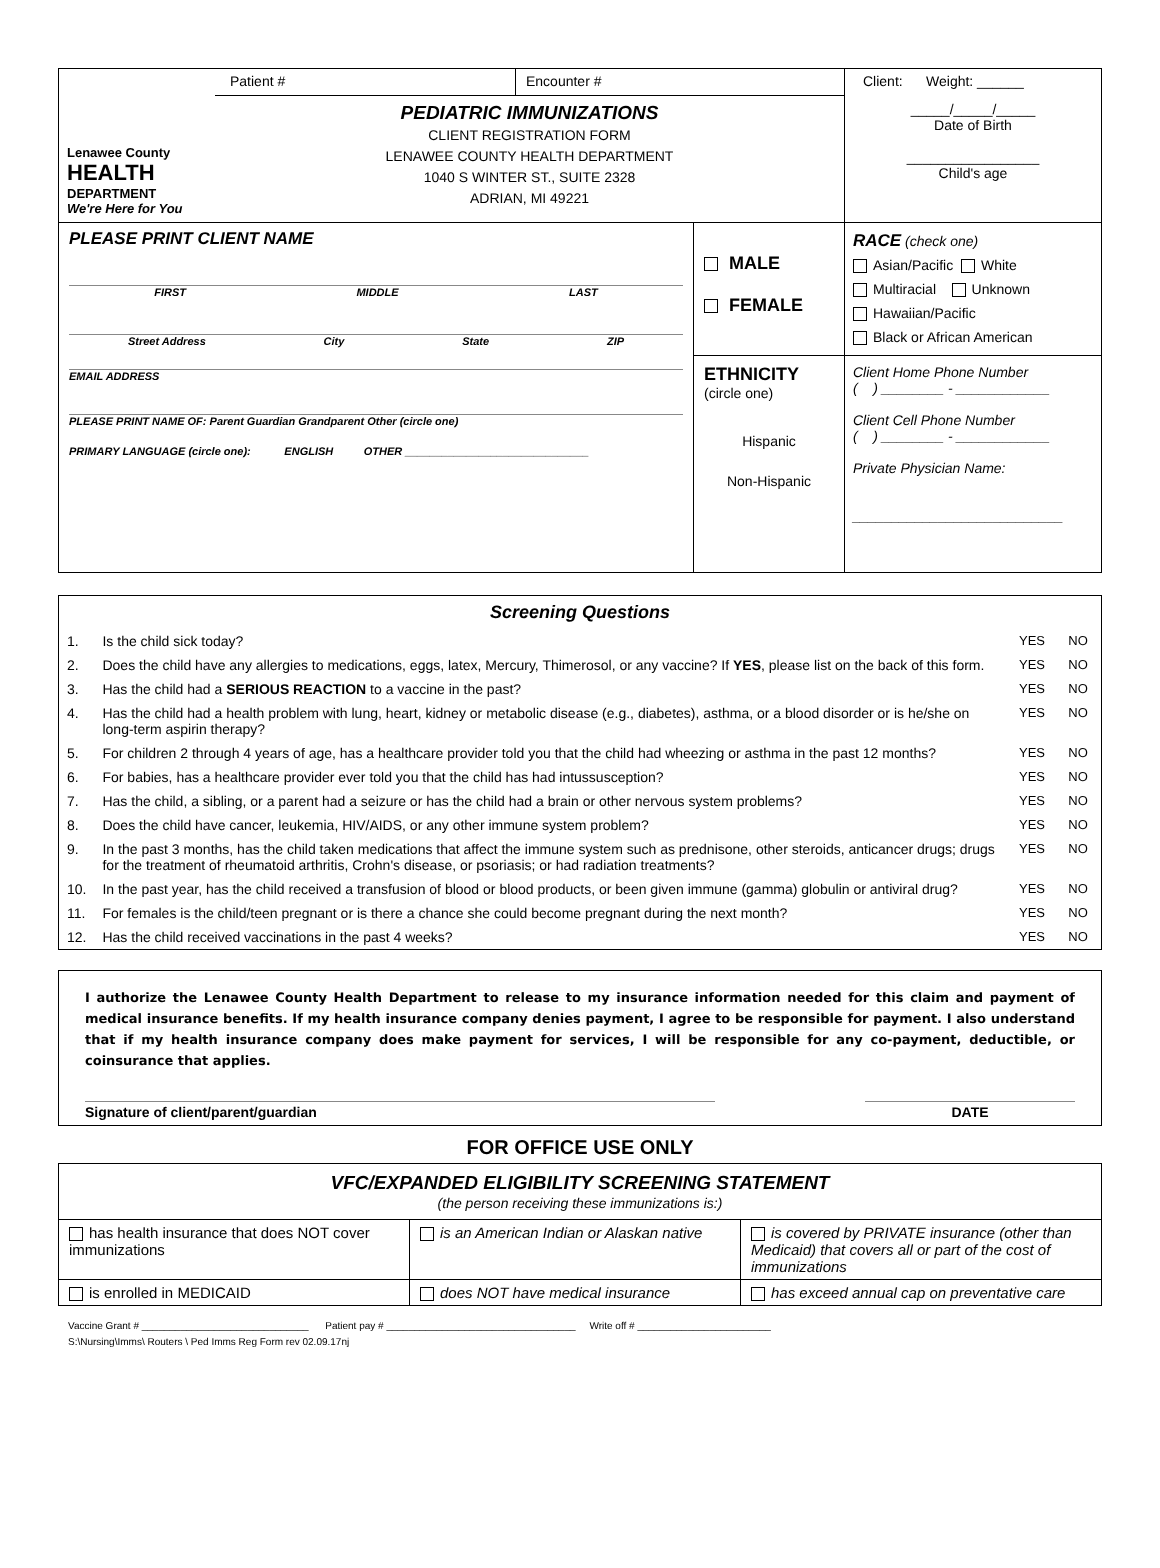| Lenawee County HEALTH DEPARTMENT We're Here for You | Patient # | Encounter # | | Client: Weight: ______ _____/_____/_____ Date of Birth _________________ Child's age |
| | PEDIATRIC IMMUNIZATIONS CLIENT REGISTRATION FORM LENAWEE COUNTY HEALTH DEPARTMENT 1040 S WINTER ST., SUITE 2328 ADRIAN, MI 49221 | | | |
| PLEASE PRINT CLIENT NAME FIRST MIDDLE LAST Street Address City State ZIP EMAIL ADDRESS PLEASE PRINT NAME OF: Parent Guardian Grandparent Other (circle one) PRIMARY LANGUAGE (circle one): ENGLISH OTHER ______________________________ | | | MALE FEMALE | RACE (check one) Asian/Pacific White Multiracial Unknown Hawaiian/Pacific Black or African American |
| | | | ETHNICITY (circle one) Hispanic Non-Hispanic | Client Home Phone Number ( ) ________ - ____________ Client Cell Phone Number ( ) ________ - ____________ Private Physician Name: ___________________________ |
| Screening Questions | | | |
| --- | --- | --- | --- |
| 1. | Is the child sick today? | YES | NO |
| 2. | Does the child have any allergies to medications, eggs, latex, Mercury, Thimerosol, or any vaccine? If YES , please list on the back of this form. | YES | NO |
| 3. | Has the child had a SERIOUS REACTION to a vaccine in the past? | YES | NO |
| 4. | Has the child had a health problem with lung, heart, kidney or metabolic disease (e.g., diabetes), asthma, or a blood disorder or is he/she on long-term aspirin therapy? | YES | NO |
| 5. | For children 2 through 4 years of age, has a healthcare provider told you that the child had wheezing or asthma in the past 12 months? | YES | NO |
| 6. | For babies, has a healthcare provider ever told you that the child has had intussusception? | YES | NO |
| 7. | Has the child, a sibling, or a parent had a seizure or has the child had a brain or other nervous system problems? | YES | NO |
| 8. | Does the child have cancer, leukemia, HIV/AIDS, or any other immune system problem? | YES | NO |
| 9. | In the past 3 months, has the child taken medications that affect the immune system such as prednisone, other steroids, anticancer drugs; drugs for the treatment of rheumatoid arthritis, Crohn's disease, or psoriasis; or had radiation treatments? | YES | NO |
| 10. | In the past year, has the child received a transfusion of blood or blood products, or been given immune (gamma) globulin or antiviral drug? | YES | NO |
| 11. | For females is the child/teen pregnant or is there a chance she could become pregnant during the next month? | YES | NO |
| 12. | Has the child received vaccinations in the past 4 weeks? | YES | NO |
I authorize the Lenawee County Health Department to release to my insurance information needed for this claim and payment of medical insurance benefits. If my health insurance company denies payment, I agree to be responsible for payment. I also understand that if my health insurance company does make payment for services, I will be responsible for any co-payment, deductible, or coinsurance that applies.
Signature of client/parent/guardian DATE
FOR OFFICE USE ONLY
| VFC/EXPANDED ELIGIBILITY SCREENING STATEMENT (the person receiving these immunizations is:) | | |
| has health insurance that does NOT cover immunizations | is an American Indian or Alaskan native | is covered by PRIVATE insurance (other than Medicaid) that covers all or part of the cost of immunizations |
| is enrolled in MEDICAID | does NOT have medical insurance | has exceed annual cap on preventative care |
Vaccine Grant # ______________________________ Patient pay # __________________________________ Write off # ________________________
S:\Nursing\Imms\ Routers \ Ped Imms Reg Form rev 02.09.17nj